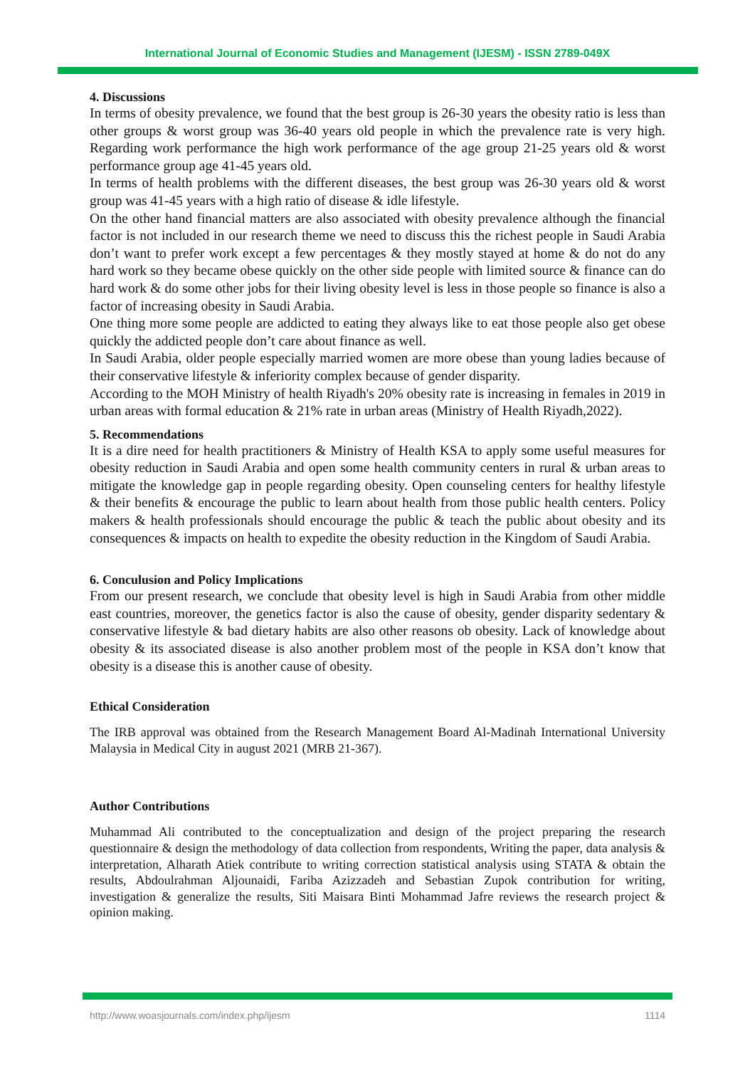International Journal of Economic Studies and Management (IJESM) - ISSN 2789-049X
4. Discussions
In terms of obesity prevalence, we found that the best group is 26-30 years the obesity ratio is less than other groups & worst group was 36-40 years old people in which the prevalence rate is very high. Regarding work performance the high work performance of the age group 21-25 years old & worst performance group age 41-45 years old.
In terms of health problems with the different diseases, the best group was 26-30 years old & worst group was 41-45 years with a high ratio of disease & idle lifestyle.
On the other hand financial matters are also associated with obesity prevalence although the financial factor is not included in our research theme we need to discuss this the richest people in Saudi Arabia don’t want to prefer work except a few percentages & they mostly stayed at home & do not do any hard work so they became obese quickly on the other side people with limited source & finance can do hard work & do some other jobs for their living obesity level is less in those people so finance is also a factor of increasing obesity in Saudi Arabia.
One thing more some people are addicted to eating they always like to eat those people also get obese quickly the addicted people don’t care about finance as well.
In Saudi Arabia, older people especially married women are more obese than young ladies because of their conservative lifestyle & inferiority complex because of gender disparity.
According to the MOH Ministry of health Riyadh's 20% obesity rate is increasing in females in 2019 in urban areas with formal education & 21% rate in urban areas (Ministry of Health Riyadh,2022).
5. Recommendations
It is a dire need for health practitioners & Ministry of Health KSA to apply some useful measures for obesity reduction in Saudi Arabia and open some health community centers in rural & urban areas to mitigate the knowledge gap in people regarding obesity. Open counseling centers for healthy lifestyle & their benefits & encourage the public to learn about health from those public health centers. Policy makers & health professionals should encourage the public & teach the public about obesity and its consequences & impacts on health to expedite the obesity reduction in the Kingdom of Saudi Arabia.
6. Conculusion and Policy Implications
From our present research, we conclude that obesity level is high in Saudi Arabia from other middle east countries, moreover, the genetics factor is also the cause of obesity, gender disparity sedentary & conservative lifestyle & bad dietary habits are also other reasons ob obesity. Lack of knowledge about obesity & its associated disease is also another problem most of the people in KSA don’t know that obesity is a disease this is another cause of obesity.
Ethical Consideration
The IRB approval was obtained from the Research Management Board Al-Madinah International University Malaysia in Medical City in august 2021 (MRB 21-367).
Author Contributions
Muhammad Ali contributed to the conceptualization and design of the project preparing the research questionnaire & design the methodology of data collection from respondents, Writing the paper, data analysis & interpretation, Alharath Atiek contribute to writing correction statistical analysis using STATA & obtain the results, Abdoulrahman Aljounaidi, Fariba Azizzadeh and Sebastian Zupok contribution for writing, investigation & generalize the results, Siti Maisara Binti Mohammad Jafre reviews the research project & opinion making.
http://www.woasjournals.com/index.php/ijesm 1114